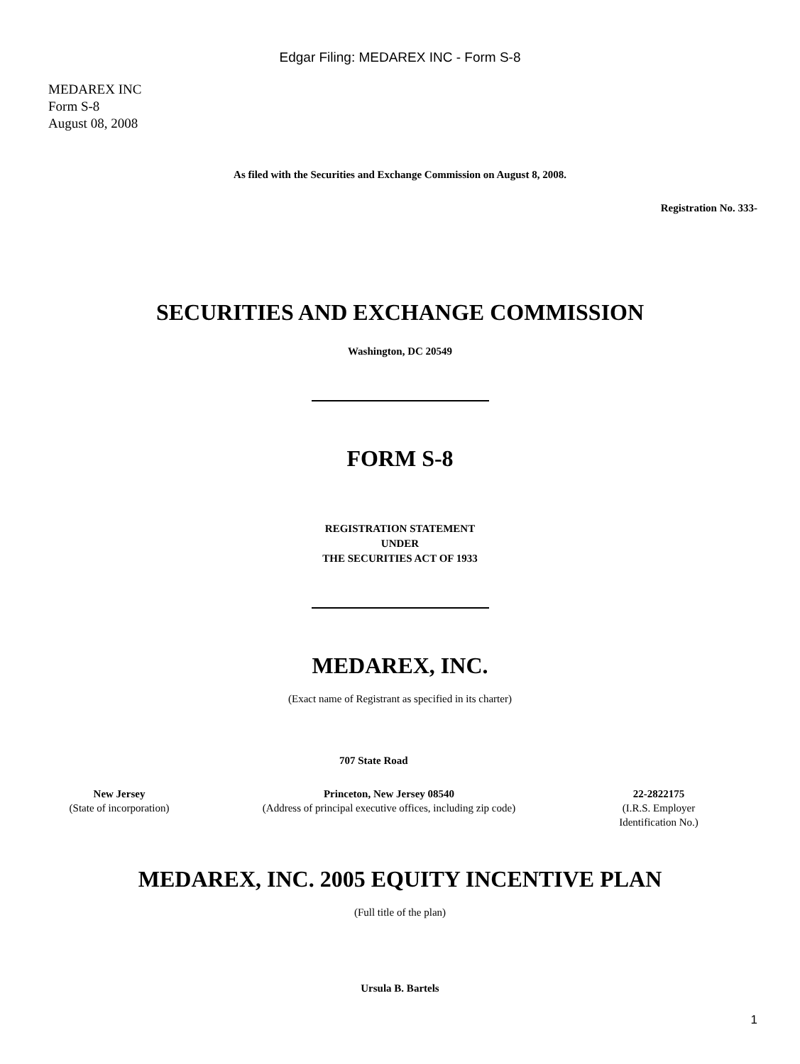Edgar Filing: MEDAREX INC - Form S-8
MEDAREX INC
Form S-8
August 08, 2008
As filed with the Securities and Exchange Commission on August 8, 2008.
Registration No. 333-
SECURITIES AND EXCHANGE COMMISSION
Washington, DC 20549
FORM S-8
REGISTRATION STATEMENT
UNDER
THE SECURITIES ACT OF 1933
MEDAREX, INC.
(Exact name of Registrant as specified in its charter)
707 State Road
| New Jersey (State of incorporation) | Princeton, New Jersey 08540 (Address of principal executive offices, including zip code) | 22-2822175 (I.R.S. Employer Identification No.) |
MEDAREX, INC. 2005 EQUITY INCENTIVE PLAN
(Full title of the plan)
Ursula B. Bartels
1